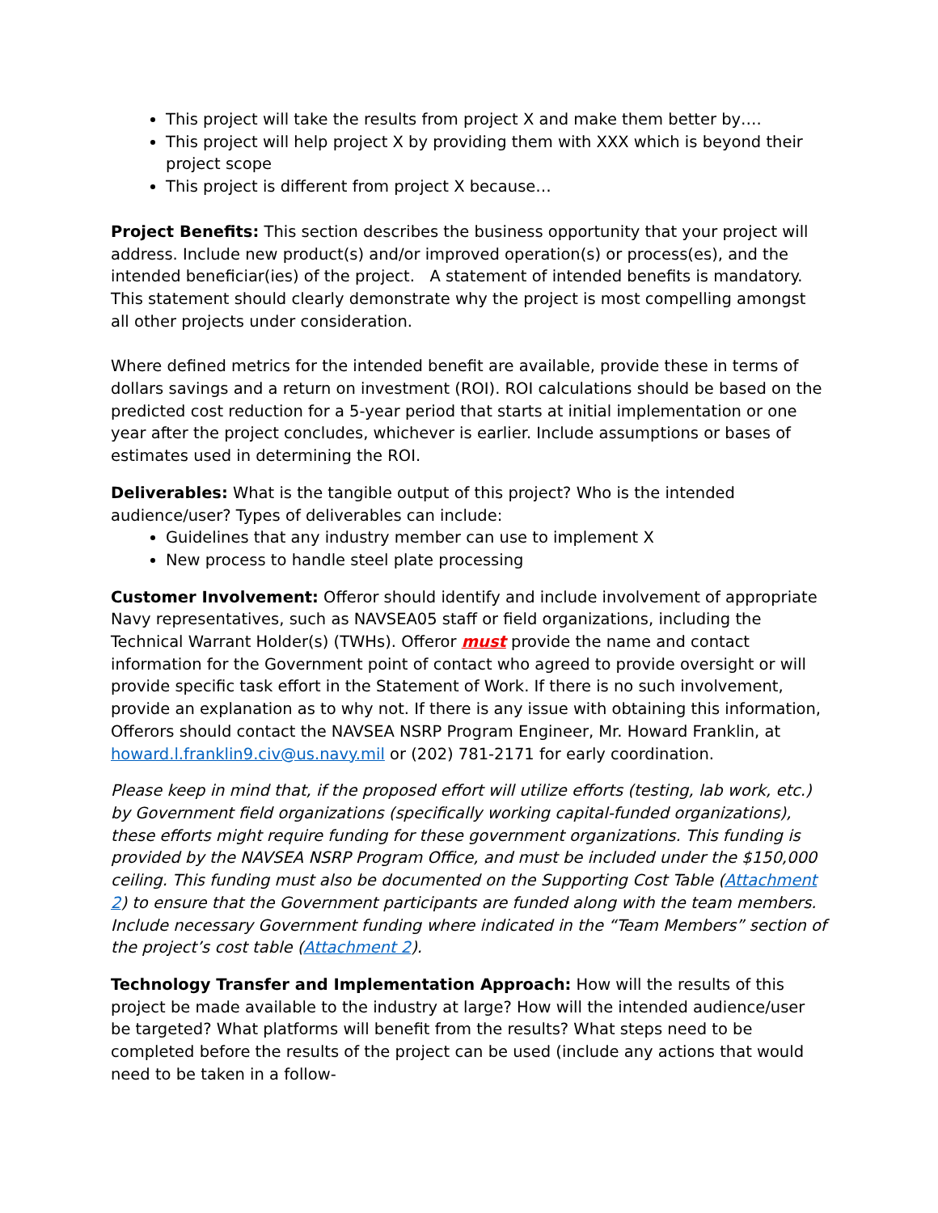This project will take the results from project X and make them better by….
This project will help project X by providing them with XXX which is beyond their project scope
This project is different from project X because…
Project Benefits: This section describes the business opportunity that your project will address. Include new product(s) and/or improved operation(s) or process(es), and the intended beneficiar(ies) of the project. A statement of intended benefits is mandatory. This statement should clearly demonstrate why the project is most compelling amongst all other projects under consideration.
Where defined metrics for the intended benefit are available, provide these in terms of dollars savings and a return on investment (ROI). ROI calculations should be based on the predicted cost reduction for a 5-year period that starts at initial implementation or one year after the project concludes, whichever is earlier. Include assumptions or bases of estimates used in determining the ROI.
Deliverables: What is the tangible output of this project? Who is the intended audience/user? Types of deliverables can include:
Guidelines that any industry member can use to implement X
New process to handle steel plate processing
Customer Involvement: Offeror should identify and include involvement of appropriate Navy representatives, such as NAVSEA05 staff or field organizations, including the Technical Warrant Holder(s) (TWHs). Offeror must provide the name and contact information for the Government point of contact who agreed to provide oversight or will provide specific task effort in the Statement of Work. If there is no such involvement, provide an explanation as to why not. If there is any issue with obtaining this information, Offerors should contact the NAVSEA NSRP Program Engineer, Mr. Howard Franklin, at howard.l.franklin9.civ@us.navy.mil or (202) 781-2171 for early coordination.
Please keep in mind that, if the proposed effort will utilize efforts (testing, lab work, etc.) by Government field organizations (specifically working capital-funded organizations), these efforts might require funding for these government organizations. This funding is provided by the NAVSEA NSRP Program Office, and must be included under the $150,000 ceiling. This funding must also be documented on the Supporting Cost Table (Attachment 2) to ensure that the Government participants are funded along with the team members. Include necessary Government funding where indicated in the “Team Members” section of the project’s cost table (Attachment 2).
Technology Transfer and Implementation Approach: How will the results of this project be made available to the industry at large? How will the intended audience/user be targeted? What platforms will benefit from the results? What steps need to be completed before the results of the project can be used (include any actions that would need to be taken in a follow-